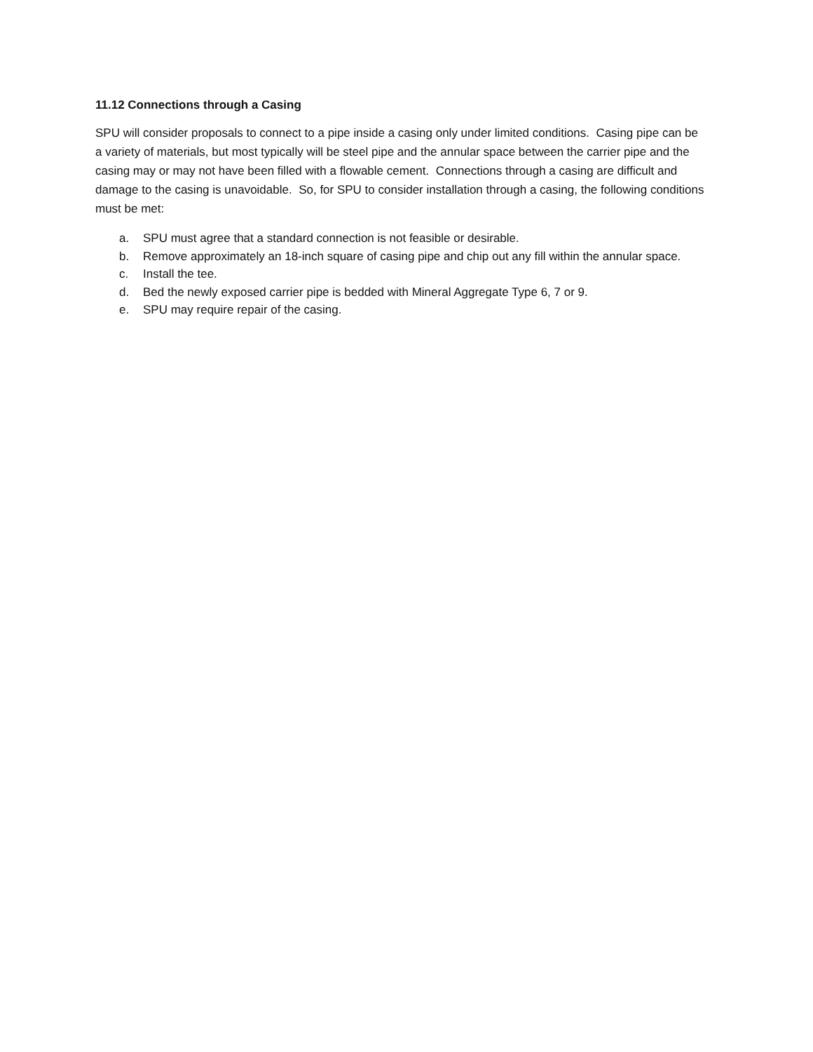11.12 Connections through a Casing
SPU will consider proposals to connect to a pipe inside a casing only under limited conditions. Casing pipe can be a variety of materials, but most typically will be steel pipe and the annular space between the carrier pipe and the casing may or may not have been filled with a flowable cement. Connections through a casing are difficult and damage to the casing is unavoidable. So, for SPU to consider installation through a casing, the following conditions must be met:
a. SPU must agree that a standard connection is not feasible or desirable.
b. Remove approximately an 18-inch square of casing pipe and chip out any fill within the annular space.
c. Install the tee.
d. Bed the newly exposed carrier pipe is bedded with Mineral Aggregate Type 6, 7 or 9.
e. SPU may require repair of the casing.